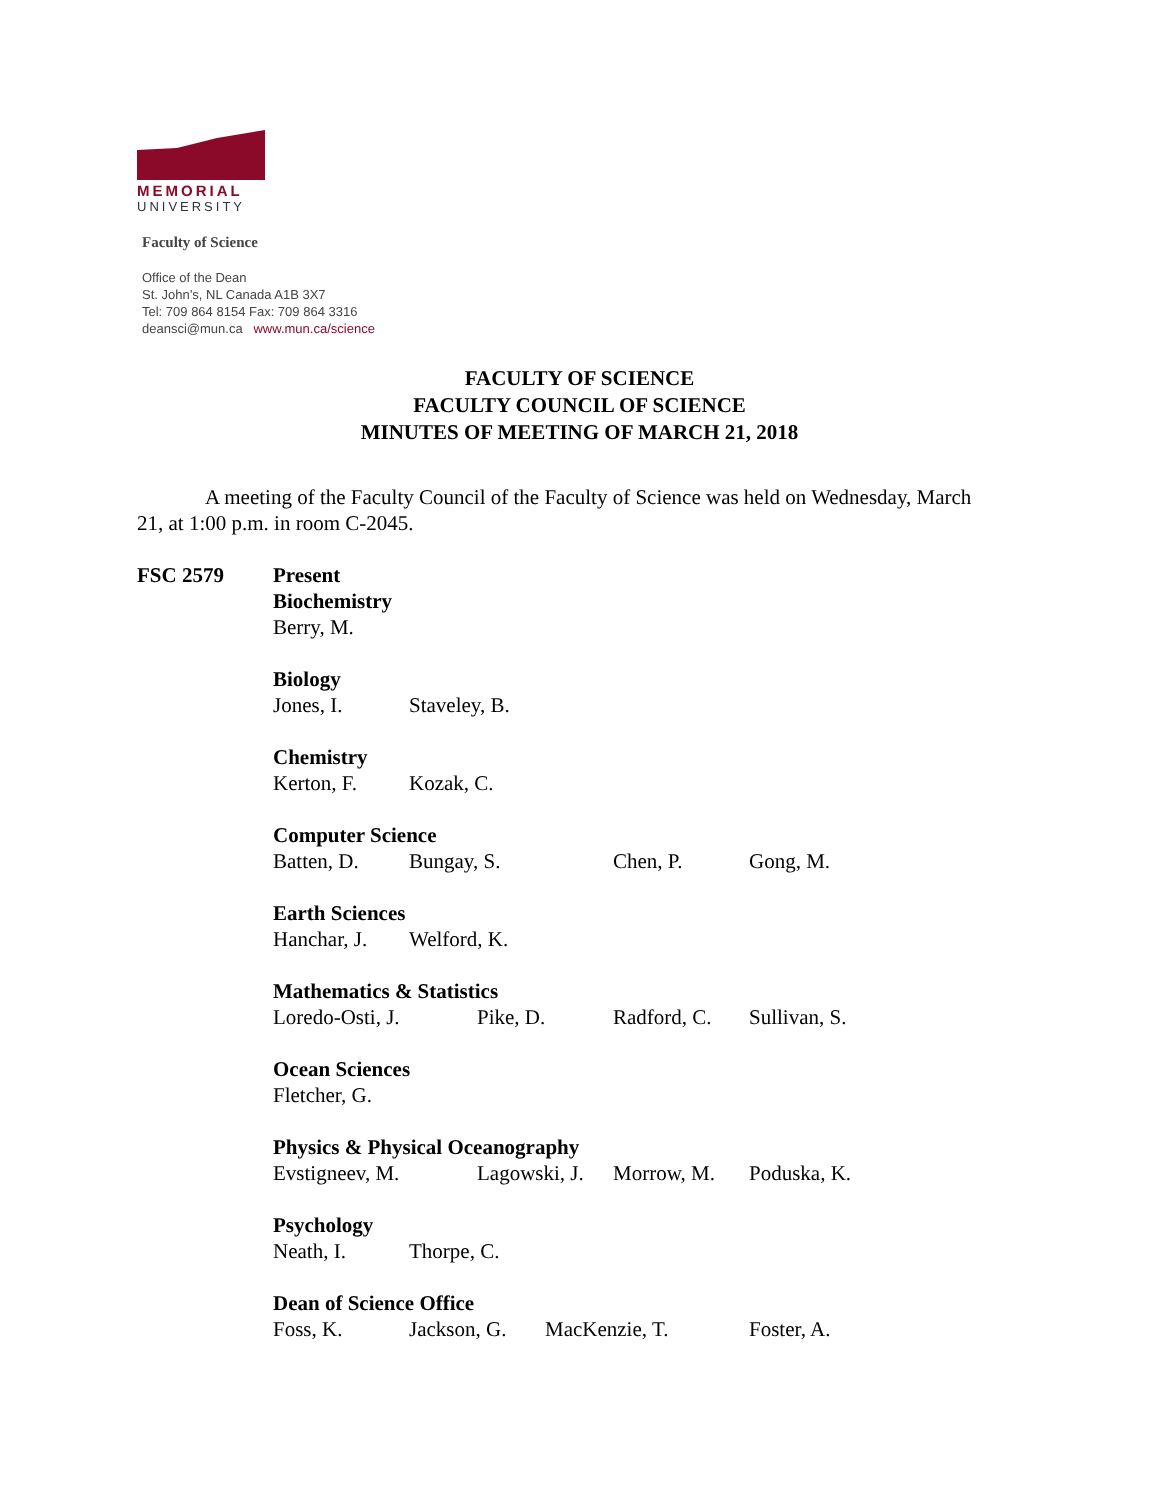MEMORIAL
UNIVERSITY
Faculty of Science
Office of the Dean
St. John’s, NL Canada A1B 3X7
Tel: 709 864 8154 Fax: 709 864 3316
deansci@mun.ca www.mun.ca/science
FACULTY OF SCIENCE
FACULTY COUNCIL OF SCIENCE
MINUTES OF MEETING OF MARCH 21, 2018
A meeting of the Faculty Council of the Faculty of Science was held on Wednesday, March 21, at 1:00 p.m. in room C-2045.
FSC 2579 Present
Biochemistry
Berry, M.
Biology
Jones, I. Staveley, B.
Chemistry
Kerton, F. Kozak, C.
Computer Science
Batten, D. Bungay, S. Chen, P. Gong, M.
Earth Sciences
Hanchar, J. Welford, K.
Mathematics & Statistics
Loredo-Osti, J. Pike, D. Radford, C. Sullivan, S.
Ocean Sciences
Fletcher, G.
Physics & Physical Oceanography
Evstigneev, M. Lagowski, J. Morrow, M. Poduska, K.
Psychology
Neath, I. Thorpe, C.
Dean of Science Office
Foss, K. Jackson, G. MacKenzie, T. Foster, A.